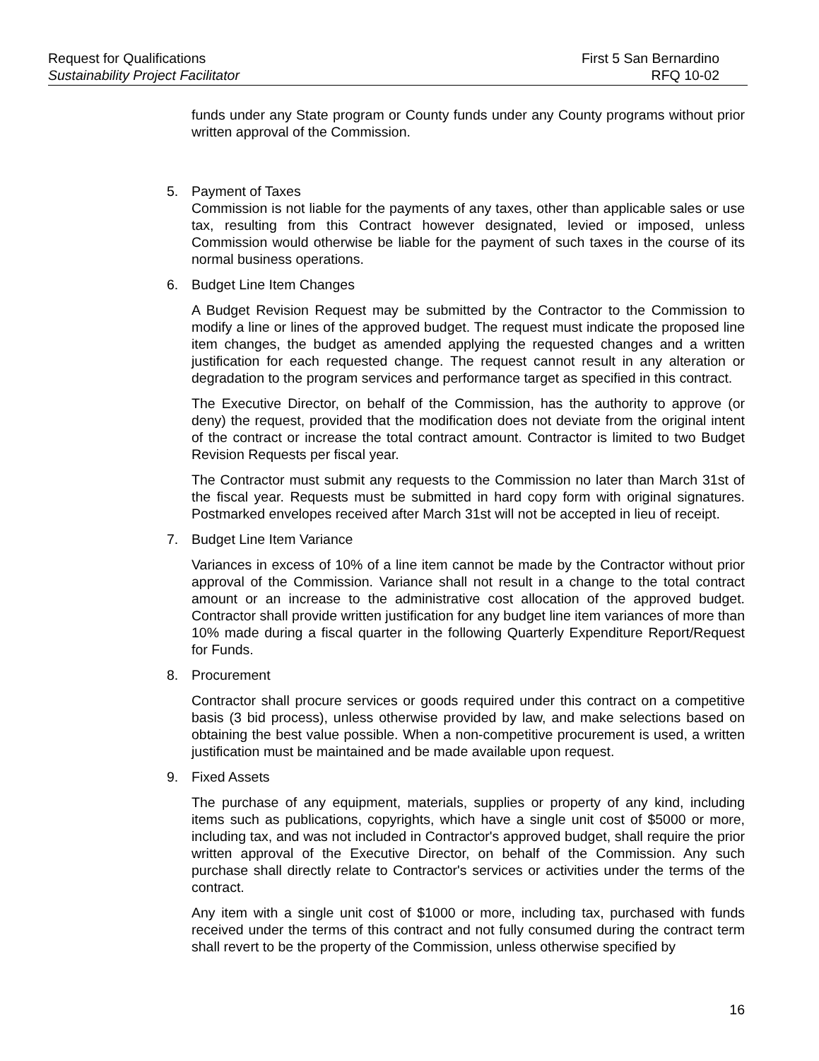Request for Qualifications First 5 San Bernardino
Sustainability Project Facilitator RFQ 10-02
funds under any State program or County funds under any County programs without prior written approval of the Commission.
5. Payment of Taxes
Commission is not liable for the payments of any taxes, other than applicable sales or use tax, resulting from this Contract however designated, levied or imposed, unless Commission would otherwise be liable for the payment of such taxes in the course of its normal business operations.
6. Budget Line Item Changes
A Budget Revision Request may be submitted by the Contractor to the Commission to modify a line or lines of the approved budget. The request must indicate the proposed line item changes, the budget as amended applying the requested changes and a written justification for each requested change. The request cannot result in any alteration or degradation to the program services and performance target as specified in this contract.
The Executive Director, on behalf of the Commission, has the authority to approve (or deny) the request, provided that the modification does not deviate from the original intent of the contract or increase the total contract amount. Contractor is limited to two Budget Revision Requests per fiscal year.
The Contractor must submit any requests to the Commission no later than March 31st of the fiscal year. Requests must be submitted in hard copy form with original signatures. Postmarked envelopes received after March 31st will not be accepted in lieu of receipt.
7. Budget Line Item Variance
Variances in excess of 10% of a line item cannot be made by the Contractor without prior approval of the Commission. Variance shall not result in a change to the total contract amount or an increase to the administrative cost allocation of the approved budget. Contractor shall provide written justification for any budget line item variances of more than 10% made during a fiscal quarter in the following Quarterly Expenditure Report/Request for Funds.
8. Procurement
Contractor shall procure services or goods required under this contract on a competitive basis (3 bid process), unless otherwise provided by law, and make selections based on obtaining the best value possible. When a non-competitive procurement is used, a written justification must be maintained and be made available upon request.
9. Fixed Assets
The purchase of any equipment, materials, supplies or property of any kind, including items such as publications, copyrights, which have a single unit cost of $5000 or more, including tax, and was not included in Contractor's approved budget, shall require the prior written approval of the Executive Director, on behalf of the Commission. Any such purchase shall directly relate to Contractor's services or activities under the terms of the contract.
Any item with a single unit cost of $1000 or more, including tax, purchased with funds received under the terms of this contract and not fully consumed during the contract term shall revert to be the property of the Commission, unless otherwise specified by
16